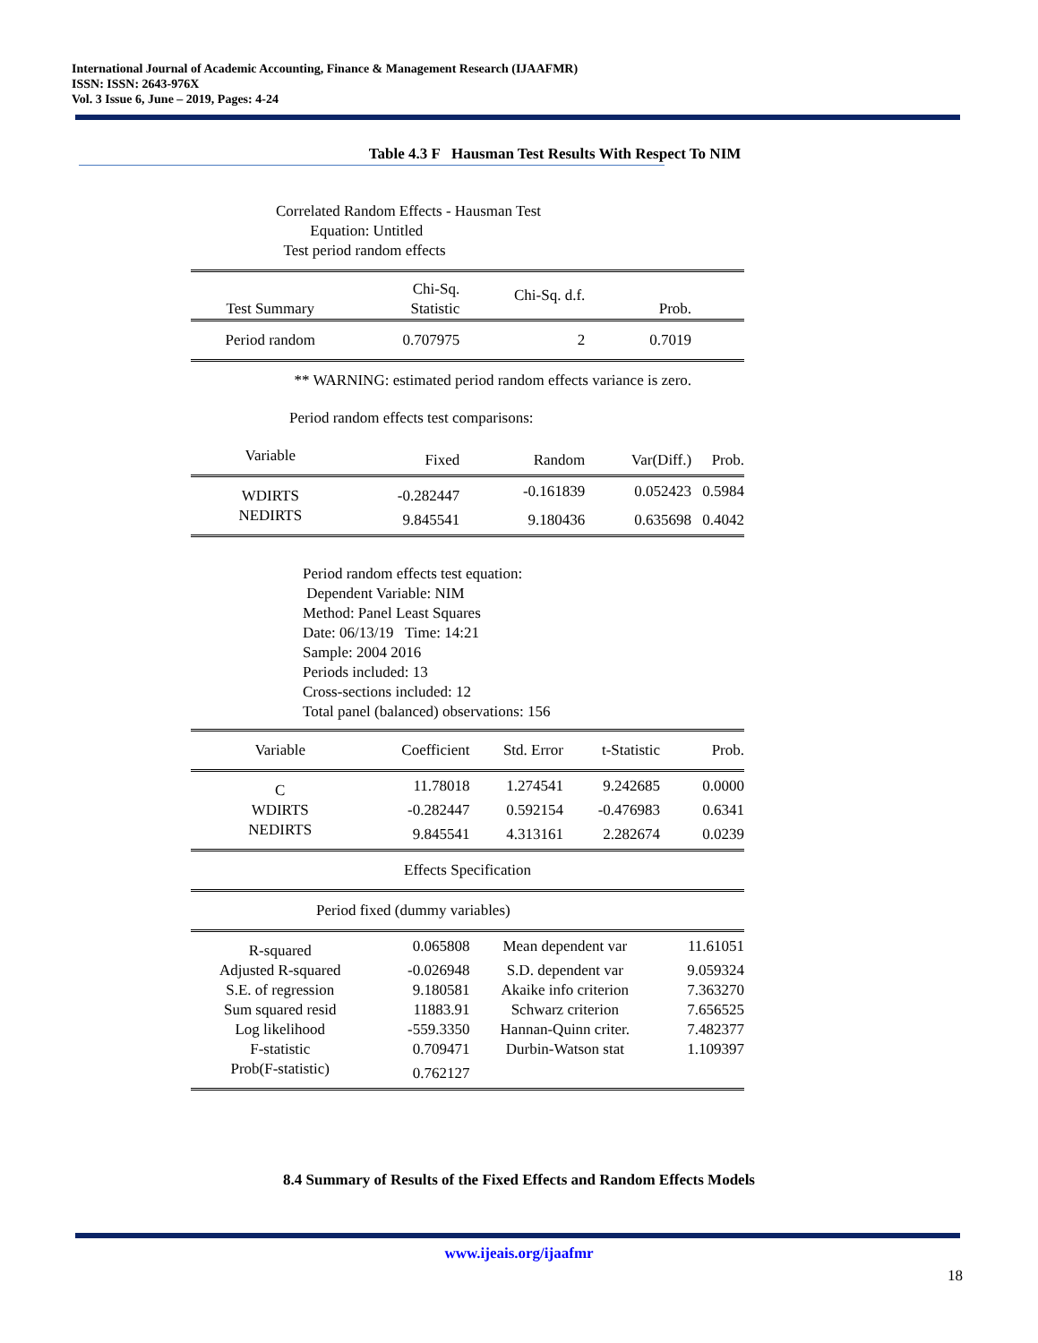International Journal of Academic Accounting, Finance & Management Research (IJAAFMR)
ISSN: ISSN: 2643-976X
Vol. 3 Issue 6, June – 2019, Pages: 4-24
Table 4.3 F Hausman Test Results With Respect To NIM
Correlated Random Effects - Hausman Test
Equation: Untitled
Test period random effects
| Test Summary | Chi-Sq. Statistic | Chi-Sq. d.f. | Prob. | |
| --- | --- | --- | --- | --- |
| Period random | 0.707975 | 2 | 0.7019 | |
| ** WARNING: estimated period random effects variance is zero. | | | | |
| Period random effects test comparisons: | | | | |
| Variable | Fixed | Random | Var(Diff.) | Prob. |
| WDIRTS | -0.282447 | -0.161839 | 0.052423 | 0.5984 |
| NEDIRTS | 9.845541 | 9.180436 | 0.635698 | 0.4042 |
Period random effects test equation:
Dependent Variable: NIM
Method: Panel Least Squares
Date: 06/13/19 Time: 14:21
Sample: 2004 2016
Periods included: 13
Cross-sections included: 12
Total panel (balanced) observations: 156
| Variable | Coefficient | Std. Error | t-Statistic | Prob. |
| --- | --- | --- | --- | --- |
| C | 11.78018 | 1.274541 | 9.242685 | 0.0000 |
| WDIRTS | -0.282447 | 0.592154 | -0.476983 | 0.6341 |
| NEDIRTS | 9.845541 | 4.313161 | 2.282674 | 0.0239 |
| Effects Specification | | | | |
| Period fixed (dummy variables) | | | | |
| R-squared | 0.065808 | Mean dependent var | | 11.61051 |
| Adjusted R-squared | -0.026948 | S.D. dependent var | | 9.059324 |
| S.E. of regression | 9.180581 | Akaike info criterion | | 7.363270 |
| Sum squared resid | 11883.91 | Schwarz criterion | | 7.656525 |
| Log likelihood | -559.3350 | Hannan-Quinn criter. | | 7.482377 |
| F-statistic | 0.709471 | Durbin-Watson stat | | 1.109397 |
| Prob(F-statistic) | 0.762127 | | | |
8.4 Summary of Results of the Fixed Effects and Random Effects Models
www.ijeais.org/ijaafmr
18